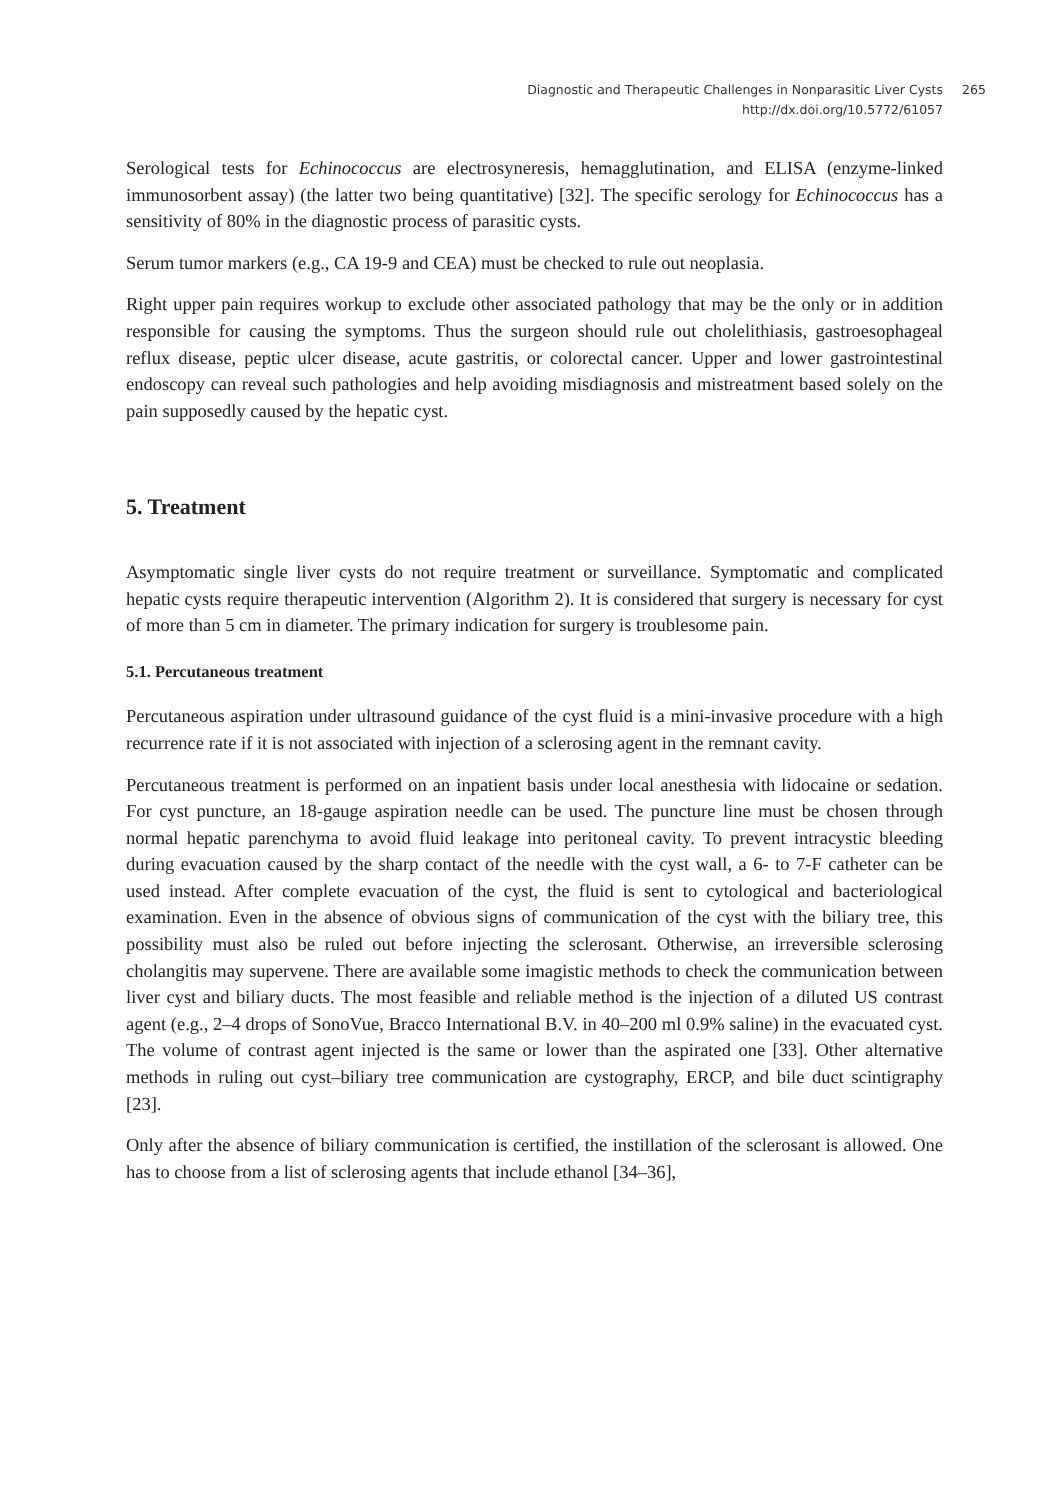Diagnostic and Therapeutic Challenges in Nonparasitic Liver Cysts
http://dx.doi.org/10.5772/61057
265
Serological tests for Echinococcus are electrosyneresis, hemagglutination, and ELISA (enzyme-linked immunosorbent assay) (the latter two being quantitative) [32]. The specific serology for Echinococcus has a sensitivity of 80% in the diagnostic process of parasitic cysts.
Serum tumor markers (e.g., CA 19-9 and CEA) must be checked to rule out neoplasia.
Right upper pain requires workup to exclude other associated pathology that may be the only or in addition responsible for causing the symptoms. Thus the surgeon should rule out cholelithiasis, gastroesophageal reflux disease, peptic ulcer disease, acute gastritis, or colorectal cancer. Upper and lower gastrointestinal endoscopy can reveal such pathologies and help avoiding misdiagnosis and mistreatment based solely on the pain supposedly caused by the hepatic cyst.
5. Treatment
Asymptomatic single liver cysts do not require treatment or surveillance. Symptomatic and complicated hepatic cysts require therapeutic intervention (Algorithm 2). It is considered that surgery is necessary for cyst of more than 5 cm in diameter. The primary indication for surgery is troublesome pain.
5.1. Percutaneous treatment
Percutaneous aspiration under ultrasound guidance of the cyst fluid is a mini-invasive procedure with a high recurrence rate if it is not associated with injection of a sclerosing agent in the remnant cavity.
Percutaneous treatment is performed on an inpatient basis under local anesthesia with lidocaine or sedation. For cyst puncture, an 18-gauge aspiration needle can be used. The puncture line must be chosen through normal hepatic parenchyma to avoid fluid leakage into peritoneal cavity. To prevent intracystic bleeding during evacuation caused by the sharp contact of the needle with the cyst wall, a 6- to 7-F catheter can be used instead. After complete evacuation of the cyst, the fluid is sent to cytological and bacteriological examination. Even in the absence of obvious signs of communication of the cyst with the biliary tree, this possibility must also be ruled out before injecting the sclerosant. Otherwise, an irreversible sclerosing cholangitis may supervene. There are available some imagistic methods to check the communication between liver cyst and biliary ducts. The most feasible and reliable method is the injection of a diluted US contrast agent (e.g., 2–4 drops of SonoVue, Bracco International B.V. in 40–200 ml 0.9% saline) in the evacuated cyst. The volume of contrast agent injected is the same or lower than the aspirated one [33]. Other alternative methods in ruling out cyst–biliary tree communication are cystography, ERCP, and bile duct scintigraphy [23].
Only after the absence of biliary communication is certified, the instillation of the sclerosant is allowed. One has to choose from a list of sclerosing agents that include ethanol [34–36],